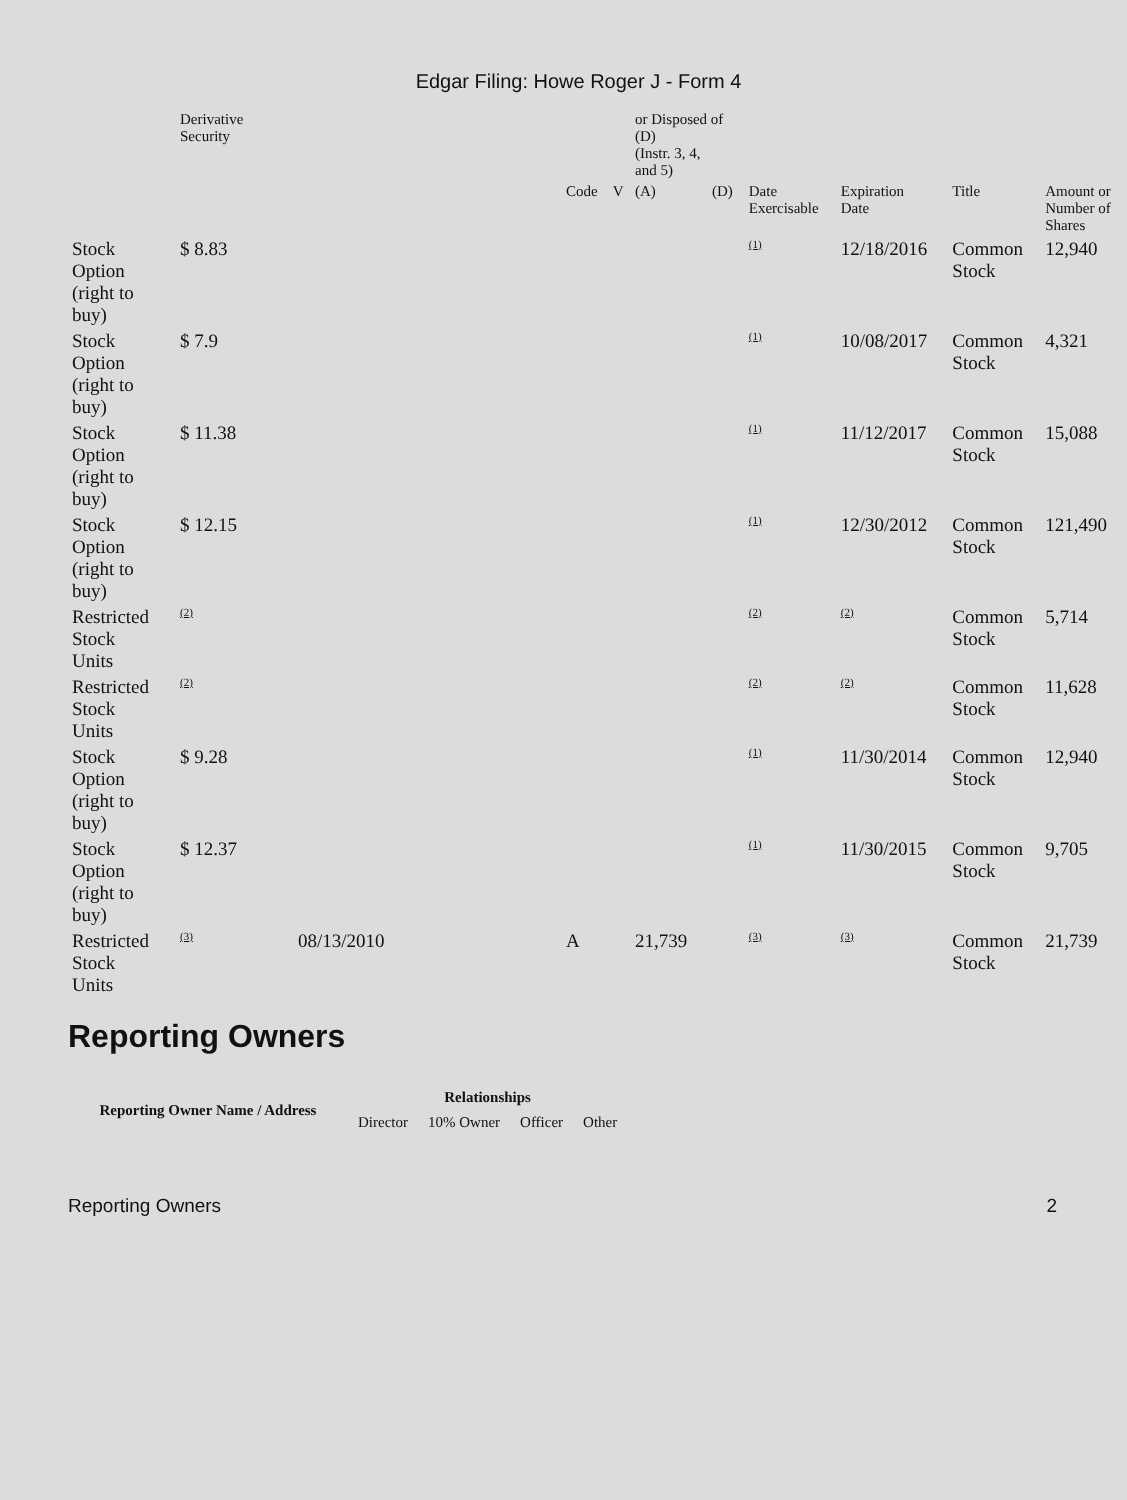Edgar Filing: Howe Roger J - Form 4
| | Derivative Security | | | | or Disposed of (D) (Instr. 3, 4, and 5) | | | | | |
| | | | Code | V | (A) | (D) | Date Exercisable | Expiration Date | Title | Amount or Number of Shares |
| Stock Option (right to buy) | $ 8.83 | | | | | | <sup>(1)</sup> | 12/18/2016 | Common Stock | 12,940 |
| Stock Option (right to buy) | $ 7.9 | | | | | | <sup>(1)</sup> | 10/08/2017 | Common Stock | 4,321 |
| Stock Option (right to buy) | $ 11.38 | | | | | | <sup>(1)</sup> | 11/12/2017 | Common Stock | 15,088 |
| Stock Option (right to buy) | $ 12.15 | | | | | | <sup>(1)</sup> | 12/30/2012 | Common Stock | 121,490 |
| Restricted Stock Units | <sup>(2)</sup> | | | | | | <sup>(2)</sup> | <sup>(2)</sup> | Common Stock | 5,714 |
| Restricted Stock Units | <sup>(2)</sup> | | | | | | <sup>(2)</sup> | <sup>(2)</sup> | Common Stock | 11,628 |
| Stock Option (right to buy) | $ 9.28 | | | | | | <sup>(1)</sup> | 11/30/2014 | Common Stock | 12,940 |
| Stock Option (right to buy) | $ 12.37 | | | | | | <sup>(1)</sup> | 11/30/2015 | Common Stock | 9,705 |
| Restricted Stock Units | <sup>(3)</sup> | 08/13/2010 | A | | 21,739 | | <sup>(3)</sup> | <sup>(3)</sup> | Common Stock | 21,739 |
Reporting Owners
| Reporting Owner Name / Address | Relationships | | | |
| --- | --- | --- | --- | --- |
| | Director | 10% Owner | Officer | Other |
Reporting Owners 2